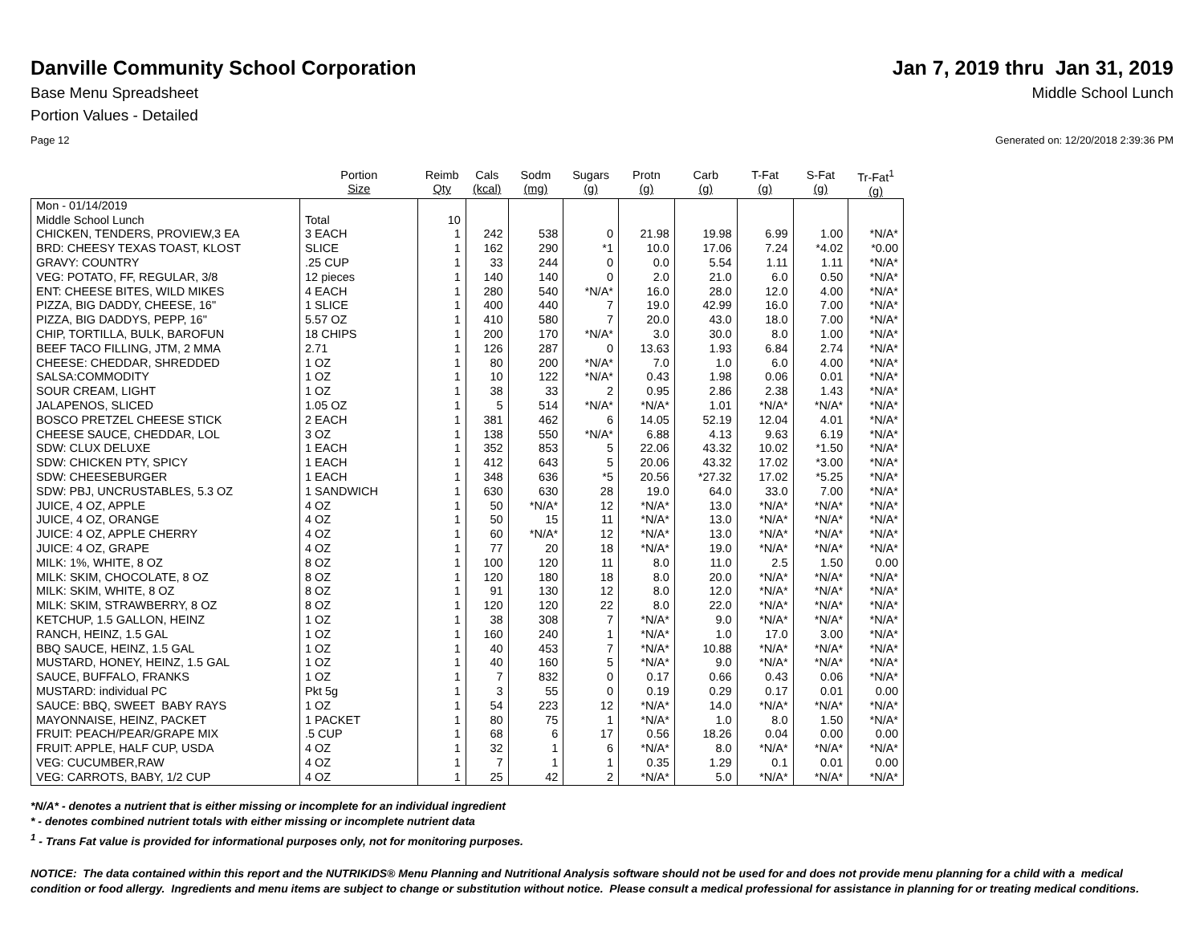Danville Community School Corporation
Jan 7, 2019 thru Jan 31, 2019
Base Menu Spreadsheet Middle School Lunch
Portion Values - Detailed
Page 12 Generated on: 12/20/2018 2:39:36 PM
| | Portion Size | Reimb Qty | Cals (kcal) | Sodm (mg) | Sugars (g) | Protn (g) | Carb (g) | T-Fat (g) | S-Fat (g) | Tr-Fat<sup>1</sup> (g) |
| --- | --- | --- | --- | --- | --- | --- | --- | --- | --- | --- |
| Mon - 01/14/2019 | | | | | | | | | | |
| Middle School Lunch | Total | 10 | | | | | | | | |
| CHICKEN, TENDERS, PROVIEW,3 EA | 3 EACH | 1 | 242 | 538 | 0 | 21.98 | 19.98 | 6.99 | 1.00 | *N/A* |
| BRD: CHEESY TEXAS TOAST, KLOST | SLICE | 1 | 162 | 290 | *1 | 10.0 | 17.06 | 7.24 | *4.02 | *0.00 |
| GRAVY: COUNTRY | .25 CUP | 1 | 33 | 244 | 0 | 0.0 | 5.54 | 1.11 | 1.11 | *N/A* |
| VEG: POTATO, FF, REGULAR, 3/8 | 12 pieces | 1 | 140 | 140 | 0 | 2.0 | 21.0 | 6.0 | 0.50 | *N/A* |
| ENT: CHEESE BITES, WILD MIKES | 4 EACH | 1 | 280 | 540 | *N/A* | 16.0 | 28.0 | 12.0 | 4.00 | *N/A* |
| PIZZA, BIG DADDY, CHEESE, 16" | 1 SLICE | 1 | 400 | 440 | 7 | 19.0 | 42.99 | 16.0 | 7.00 | *N/A* |
| PIZZA, BIG DADDYS, PEPP, 16" | 5.57 OZ | 1 | 410 | 580 | 7 | 20.0 | 43.0 | 18.0 | 7.00 | *N/A* |
| CHIP, TORTILLA, BULK, BAROFUN | 18 CHIPS | 1 | 200 | 170 | *N/A* | 3.0 | 30.0 | 8.0 | 1.00 | *N/A* |
| BEEF TACO FILLING, JTM, 2 MMA | 2.71 | 1 | 126 | 287 | 0 | 13.63 | 1.93 | 6.84 | 2.74 | *N/A* |
| CHEESE: CHEDDAR, SHREDDED | 1 OZ | 1 | 80 | 200 | *N/A* | 7.0 | 1.0 | 6.0 | 4.00 | *N/A* |
| SALSA:COMMODITY | 1 OZ | 1 | 10 | 122 | *N/A* | 0.43 | 1.98 | 0.06 | 0.01 | *N/A* |
| SOUR CREAM, LIGHT | 1 OZ | 1 | 38 | 33 | 2 | 0.95 | 2.86 | 2.38 | 1.43 | *N/A* |
| JALAPENOS, SLICED | 1.05 OZ | 1 | 5 | 514 | *N/A* | *N/A* | 1.01 | *N/A* | *N/A* | *N/A* |
| BOSCO PRETZEL CHEESE STICK | 2 EACH | 1 | 381 | 462 | 6 | 14.05 | 52.19 | 12.04 | 4.01 | *N/A* |
| CHEESE SAUCE, CHEDDAR, LOL | 3 OZ | 1 | 138 | 550 | *N/A* | 6.88 | 4.13 | 9.63 | 6.19 | *N/A* |
| SDW: CLUX DELUXE | 1 EACH | 1 | 352 | 853 | 5 | 22.06 | 43.32 | 10.02 | *1.50 | *N/A* |
| SDW: CHICKEN PTY, SPICY | 1 EACH | 1 | 412 | 643 | 5 | 20.06 | 43.32 | 17.02 | *3.00 | *N/A* |
| SDW: CHEESEBURGER | 1 EACH | 1 | 348 | 636 | *5 | 20.56 | *27.32 | 17.02 | *5.25 | *N/A* |
| SDW: PBJ, UNCRUSTABLES, 5.3 OZ | 1 SANDWICH | 1 | 630 | 630 | 28 | 19.0 | 64.0 | 33.0 | 7.00 | *N/A* |
| JUICE, 4 OZ, APPLE | 4 OZ | 1 | 50 | *N/A* | 12 | *N/A* | 13.0 | *N/A* | *N/A* | *N/A* |
| JUICE, 4 OZ, ORANGE | 4 OZ | 1 | 50 | 15 | 11 | *N/A* | 13.0 | *N/A* | *N/A* | *N/A* |
| JUICE: 4 OZ, APPLE CHERRY | 4 OZ | 1 | 60 | *N/A* | 12 | *N/A* | 13.0 | *N/A* | *N/A* | *N/A* |
| JUICE: 4 OZ, GRAPE | 4 OZ | 1 | 77 | 20 | 18 | *N/A* | 19.0 | *N/A* | *N/A* | *N/A* |
| MILK: 1%, WHITE, 8 OZ | 8 OZ | 1 | 100 | 120 | 11 | 8.0 | 11.0 | 2.5 | 1.50 | 0.00 |
| MILK: SKIM, CHOCOLATE, 8 OZ | 8 OZ | 1 | 120 | 180 | 18 | 8.0 | 20.0 | *N/A* | *N/A* | *N/A* |
| MILK: SKIM, WHITE, 8 OZ | 8 OZ | 1 | 91 | 130 | 12 | 8.0 | 12.0 | *N/A* | *N/A* | *N/A* |
| MILK: SKIM, STRAWBERRY, 8 OZ | 8 OZ | 1 | 120 | 120 | 22 | 8.0 | 22.0 | *N/A* | *N/A* | *N/A* |
| KETCHUP, 1.5 GALLON, HEINZ | 1 OZ | 1 | 38 | 308 | 7 | *N/A* | 9.0 | *N/A* | *N/A* | *N/A* |
| RANCH, HEINZ, 1.5 GAL | 1 OZ | 1 | 160 | 240 | 1 | *N/A* | 1.0 | 17.0 | 3.00 | *N/A* |
| BBQ SAUCE, HEINZ, 1.5 GAL | 1 OZ | 1 | 40 | 453 | 7 | *N/A* | 10.88 | *N/A* | *N/A* | *N/A* |
| MUSTARD, HONEY, HEINZ, 1.5 GAL | 1 OZ | 1 | 40 | 160 | 5 | *N/A* | 9.0 | *N/A* | *N/A* | *N/A* |
| SAUCE, BUFFALO, FRANKS | 1 OZ | 1 | 7 | 832 | 0 | 0.17 | 0.66 | 0.43 | 0.06 | *N/A* |
| MUSTARD: individual PC | Pkt 5g | 1 | 3 | 55 | 0 | 0.19 | 0.29 | 0.17 | 0.01 | 0.00 |
| SAUCE: BBQ, SWEET BABY RAYS | 1 OZ | 1 | 54 | 223 | 12 | *N/A* | 14.0 | *N/A* | *N/A* | *N/A* |
| MAYONNAISE, HEINZ, PACKET | 1 PACKET | 1 | 80 | 75 | 1 | *N/A* | 1.0 | 8.0 | 1.50 | *N/A* |
| FRUIT: PEACH/PEAR/GRAPE MIX | .5 CUP | 1 | 68 | 6 | 17 | 0.56 | 18.26 | 0.04 | 0.00 | 0.00 |
| FRUIT: APPLE, HALF CUP, USDA | 4 OZ | 1 | 32 | 1 | 6 | *N/A* | 8.0 | *N/A* | *N/A* | *N/A* |
| VEG: CUCUMBER,RAW | 4 OZ | 1 | 7 | 1 | 1 | 0.35 | 1.29 | 0.1 | 0.01 | 0.00 |
| VEG: CARROTS, BABY, 1/2 CUP | 4 OZ | 1 | 25 | 42 | 2 | *N/A* | 5.0 | *N/A* | *N/A* | *N/A* |
*N/A* - denotes a nutrient that is either missing or incomplete for an individual ingredient
* - denotes combined nutrient totals with either missing or incomplete nutrient data
<sup>1</sup> - Trans Fat value is provided for informational purposes only, not for monitoring purposes.
NOTICE: The data contained within this report and the NUTRIKIDS® Menu Planning and Nutritional Analysis software should not be used for and does not provide menu planning for a child with a medical condition or food allergy. Ingredients and menu items are subject to change or substitution without notice. Please consult a medical professional for assistance in planning for or treating medical conditions.